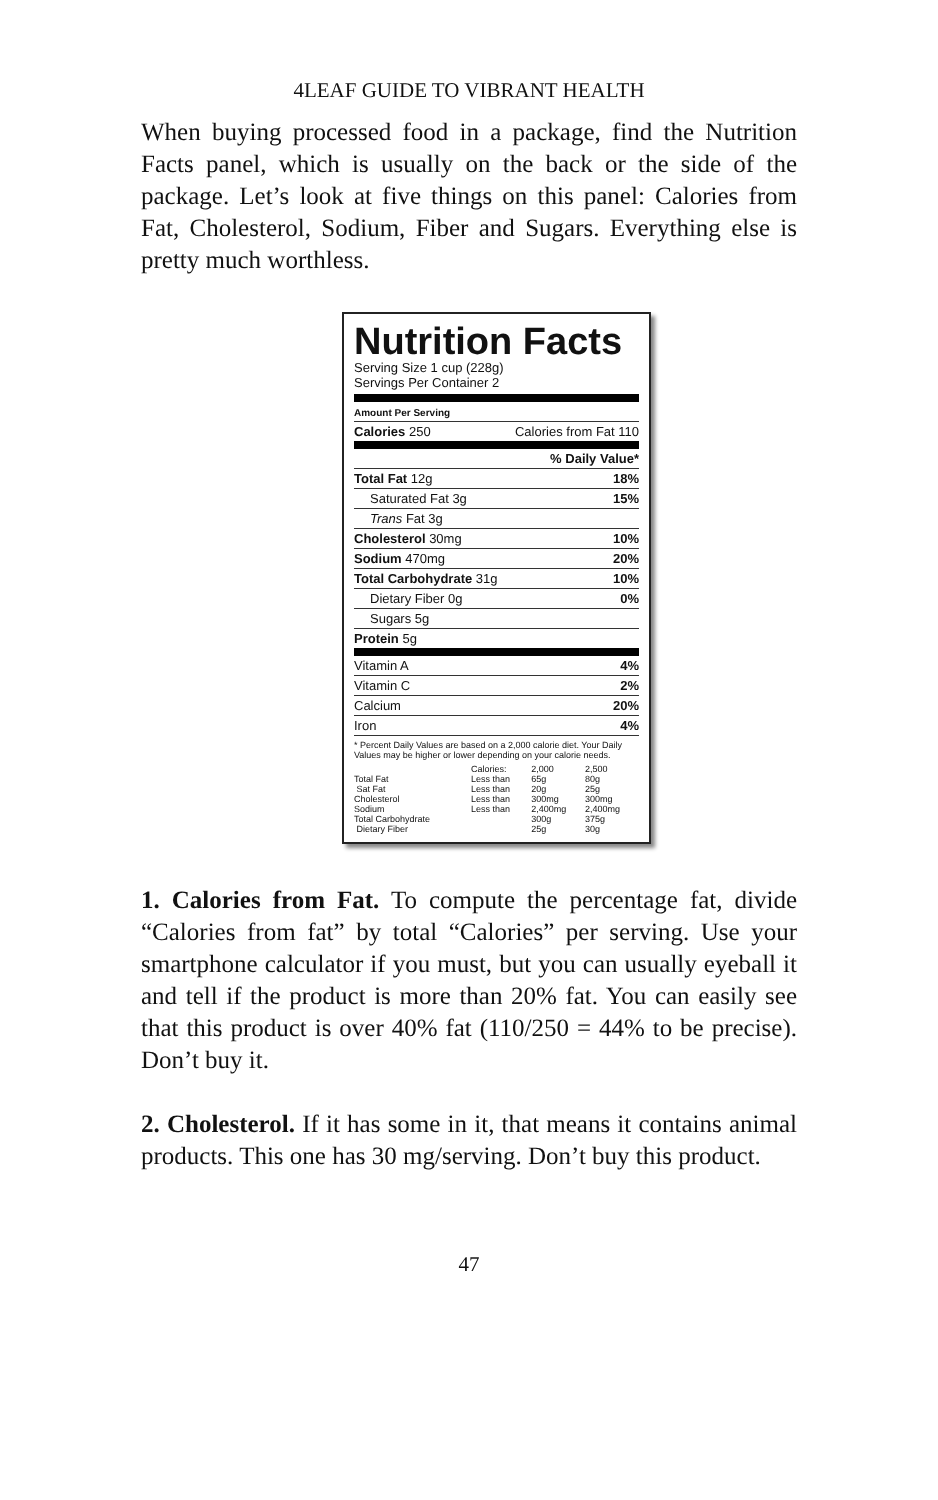4LEAF GUIDE TO VIBRANT HEALTH
When buying processed food in a package, find the Nutrition Facts panel, which is usually on the back or the side of the package. Let’s look at five things on this panel: Calories from Fat, Cholesterol, Sodium, Fiber and Sugars. Everything else is pretty much worthless.
Nutrition Facts
Serving Size 1 cup (228g)
Servings Per Container 2
| Amount Per Serving | |
| Calories 250 | Calories from Fat 110 |
| | % Daily Value* |
| Total Fat 12g | 18% |
| Saturated Fat 3g | 15% |
| Trans Fat 3g | |
| Cholesterol 30mg | 10% |
| Sodium 470mg | 20% |
| Total Carbohydrate 31g | 10% |
| Dietary Fiber 0g | 0% |
| Sugars 5g | |
| Protein 5g | |
| Vitamin A | 4% |
| Vitamin C | 2% |
| Calcium | 20% |
| Iron | 4% |
* Percent Daily Values are based on a 2,000 calorie diet. Your Daily Values may be higher or lower depending on your calorie needs.
| | Calories: | 2,000 | 2,500 |
| Total Fat | Less than | 65g | 80g |
| Sat Fat | Less than | 20g | 25g |
| Cholesterol | Less than | 300mg | 300mg |
| Sodium | Less than | 2,400mg | 2,400mg |
| Total Carbohydrate | | 300g | 375g |
| Dietary Fiber | | 25g | 30g |
1. Calories from Fat. To compute the percentage fat, divide “Calories from fat” by total “Calories” per serving. Use your smartphone calculator if you must, but you can usually eyeball it and tell if the product is more than 20% fat. You can easily see that this product is over 40% fat (110/250 = 44% to be precise). Don’t buy it.
2. Cholesterol. If it has some in it, that means it contains animal products. This one has 30 mg/serving. Don’t buy this product.
47